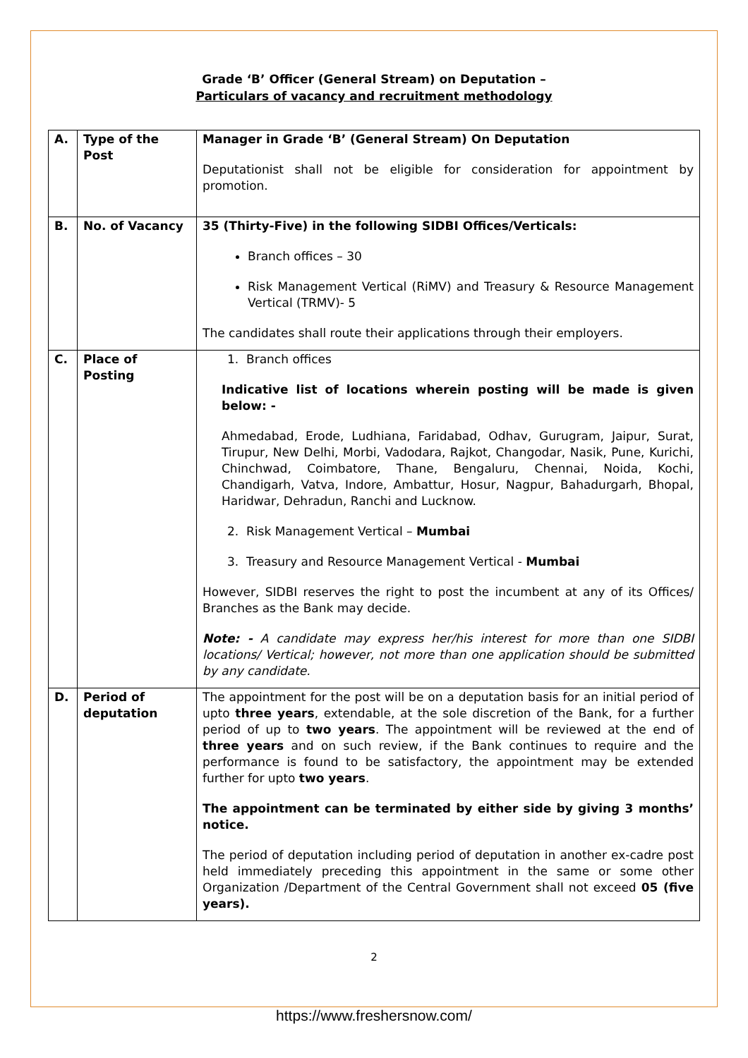Grade ‘B’ Officer (General Stream) on Deputation –
Particulars of vacancy and recruitment methodology
| A. | Type of the Post | Manager in Grade ‘B’ (General Stream) On Deputation Deputationist shall not be eligible for consideration for appointment by promotion. |
| B. | No. of Vacancy | 35 (Thirty-Five) in the following SIDBI Offices/Verticals: Branch offices – 30 Risk Management Vertical (RiMV) and Treasury & Resource Management Vertical (TRMV)- 5 The candidates shall route their applications through their employers. |
| C. | Place of Posting | 1. Branch offices Indicative list of locations wherein posting will be made is given below: - Ahmedabad, Erode, Ludhiana, Faridabad, Odhav, Gurugram, Jaipur, Surat, Tirupur, New Delhi, Morbi, Vadodara, Rajkot, Changodar, Nasik, Pune, Kurichi, Chinchwad, Coimbatore, Thane, Bengaluru, Chennai, Noida, Kochi, Chandigarh, Vatva, Indore, Ambattur, Hosur, Nagpur, Bahadurgarh, Bhopal, Haridwar, Dehradun, Ranchi and Lucknow. 2. Risk Management Vertical – Mumbai 3. Treasury and Resource Management Vertical - Mumbai However, SIDBI reserves the right to post the incumbent at any of its Offices/ Branches as the Bank may decide. Note: - A candidate may express her/his interest for more than one SIDBI locations/ Vertical; however, not more than one application should be submitted by any candidate. |
| D. | Period of deputation | The appointment for the post will be on a deputation basis for an initial period of upto three years , extendable, at the sole discretion of the Bank, for a further period of up to two years . The appointment will be reviewed at the end of three years and on such review, if the Bank continues to require and the performance is found to be satisfactory, the appointment may be extended further for upto two years . The appointment can be terminated by either side by giving 3 months’ notice. The period of deputation including period of deputation in another ex-cadre post held immediately preceding this appointment in the same or some other Organization /Department of the Central Government shall not exceed 05 (five years). |
2
https://www.freshersnow.com/